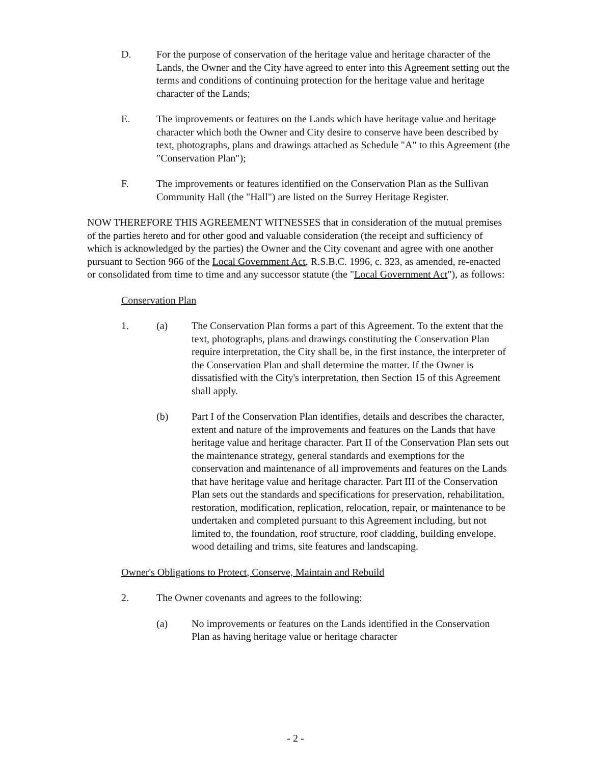D. For the purpose of conservation of the heritage value and heritage character of the Lands, the Owner and the City have agreed to enter into this Agreement setting out the terms and conditions of continuing protection for the heritage value and heritage character of the Lands;
E. The improvements or features on the Lands which have heritage value and heritage character which both the Owner and City desire to conserve have been described by text, photographs, plans and drawings attached as Schedule "A" to this Agreement (the "Conservation Plan");
F. The improvements or features identified on the Conservation Plan as the Sullivan Community Hall (the "Hall") are listed on the Surrey Heritage Register.
NOW THEREFORE THIS AGREEMENT WITNESSES that in consideration of the mutual premises of the parties hereto and for other good and valuable consideration (the receipt and sufficiency of which is acknowledged by the parties) the Owner and the City covenant and agree with one another pursuant to Section 966 of the Local Government Act, R.S.B.C. 1996, c. 323, as amended, re-enacted or consolidated from time to time and any successor statute (the "Local Government Act"), as follows:
Conservation Plan
1. (a) The Conservation Plan forms a part of this Agreement. To the extent that the text, photographs, plans and drawings constituting the Conservation Plan require interpretation, the City shall be, in the first instance, the interpreter of the Conservation Plan and shall determine the matter. If the Owner is dissatisfied with the City's interpretation, then Section 15 of this Agreement shall apply.
(b) Part I of the Conservation Plan identifies, details and describes the character, extent and nature of the improvements and features on the Lands that have heritage value and heritage character. Part II of the Conservation Plan sets out the maintenance strategy, general standards and exemptions for the conservation and maintenance of all improvements and features on the Lands that have heritage value and heritage character. Part III of the Conservation Plan sets out the standards and specifications for preservation, rehabilitation, restoration, modification, replication, relocation, repair, or maintenance to be undertaken and completed pursuant to this Agreement including, but not limited to, the foundation, roof structure, roof cladding, building envelope, wood detailing and trims, site features and landscaping.
Owner's Obligations to Protect, Conserve, Maintain and Rebuild
2. The Owner covenants and agrees to the following:
(a) No improvements or features on the Lands identified in the Conservation Plan as having heritage value or heritage character
- 2 -